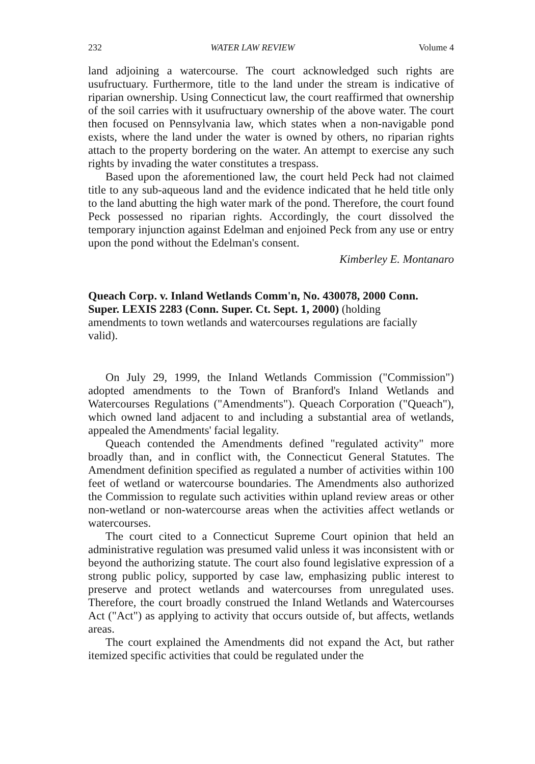232 WATER LAW REVIEW Volume 4
land adjoining a watercourse. The court acknowledged such rights are usufructuary. Furthermore, title to the land under the stream is indicative of riparian ownership. Using Connecticut law, the court reaffirmed that ownership of the soil carries with it usufructuary ownership of the above water. The court then focused on Pennsylvania law, which states when a non-navigable pond exists, where the land under the water is owned by others, no riparian rights attach to the property bordering on the water. An attempt to exercise any such rights by invading the water constitutes a trespass.
Based upon the aforementioned law, the court held Peck had not claimed title to any sub-aqueous land and the evidence indicated that he held title only to the land abutting the high water mark of the pond. Therefore, the court found Peck possessed no riparian rights. Accordingly, the court dissolved the temporary injunction against Edelman and enjoined Peck from any use or entry upon the pond without the Edelman's consent.
Kimberley E. Montanaro
Queach Corp. v. Inland Wetlands Comm'n, No. 430078, 2000 Conn. Super. LEXIS 2283 (Conn. Super. Ct. Sept. 1, 2000) (holding amendments to town wetlands and watercourses regulations are facially valid).
On July 29, 1999, the Inland Wetlands Commission ("Commission") adopted amendments to the Town of Branford's Inland Wetlands and Watercourses Regulations ("Amendments"). Queach Corporation ("Queach"), which owned land adjacent to and including a substantial area of wetlands, appealed the Amendments' facial legality.
Queach contended the Amendments defined "regulated activity" more broadly than, and in conflict with, the Connecticut General Statutes. The Amendment definition specified as regulated a number of activities within 100 feet of wetland or watercourse boundaries. The Amendments also authorized the Commission to regulate such activities within upland review areas or other non-wetland or non-watercourse areas when the activities affect wetlands or watercourses.
The court cited to a Connecticut Supreme Court opinion that held an administrative regulation was presumed valid unless it was inconsistent with or beyond the authorizing statute. The court also found legislative expression of a strong public policy, supported by case law, emphasizing public interest to preserve and protect wetlands and watercourses from unregulated uses. Therefore, the court broadly construed the Inland Wetlands and Watercourses Act ("Act") as applying to activity that occurs outside of, but affects, wetlands areas.
The court explained the Amendments did not expand the Act, but rather itemized specific activities that could be regulated under the